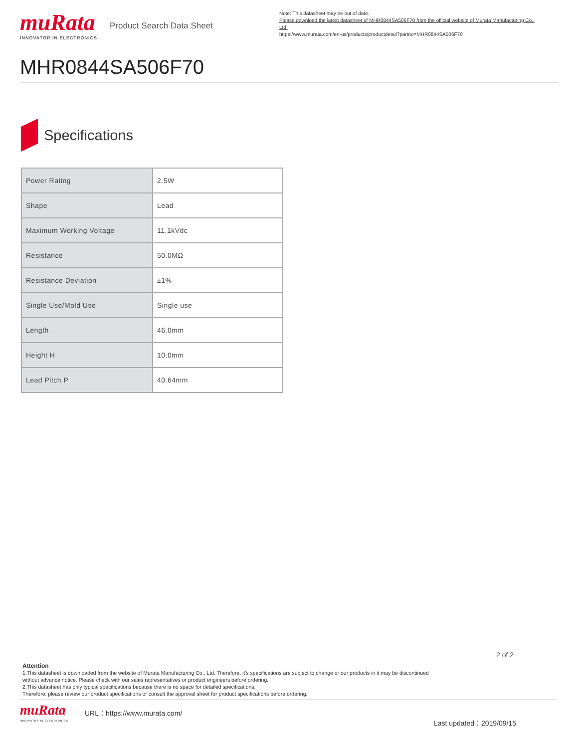muRata
INNOVATOR IN ELECTRONICS
Product Search Data Sheet
Note: This datasheet may be out of date.
Please download the latest datasheet of MHR0844SA506F70 from the official website of Murata Manufacturing Co., Ltd.
https://www.murata.com/en-us/products/productdetail?partno=MHR0844SA506F70
MHR0844SA506F70
Specifications
| Power Rating | 2.5W |
| Shape | Lead |
| Maximum Working Voltage | 11.1kVdc |
| Resistance | 50.0MΩ |
| Resistance Deviation | ±1% |
| Single Use/Mold Use | Single use |
| Length | 46.0mm |
| Height H | 10.0mm |
| Lead Pitch P | 40.64mm |
2 of 2
Attention
1.This datasheet is downloaded from the website of Murata Manufacturing Co., Ltd. Therefore, it's specifications are subject to change or our products in it may be discontinued
without advance notice. Please check with our sales representatives or product engineers before ordering.
2.This datasheet has only typical specifications because there is no space for detailed specifications.
Therefore, please review our product specifications or consult the approval sheet for product specifications before ordering.
muRata
INNOVATOR IN ELECTRONICS
URL：https://www.murata.com/
Last updated：2019/09/15